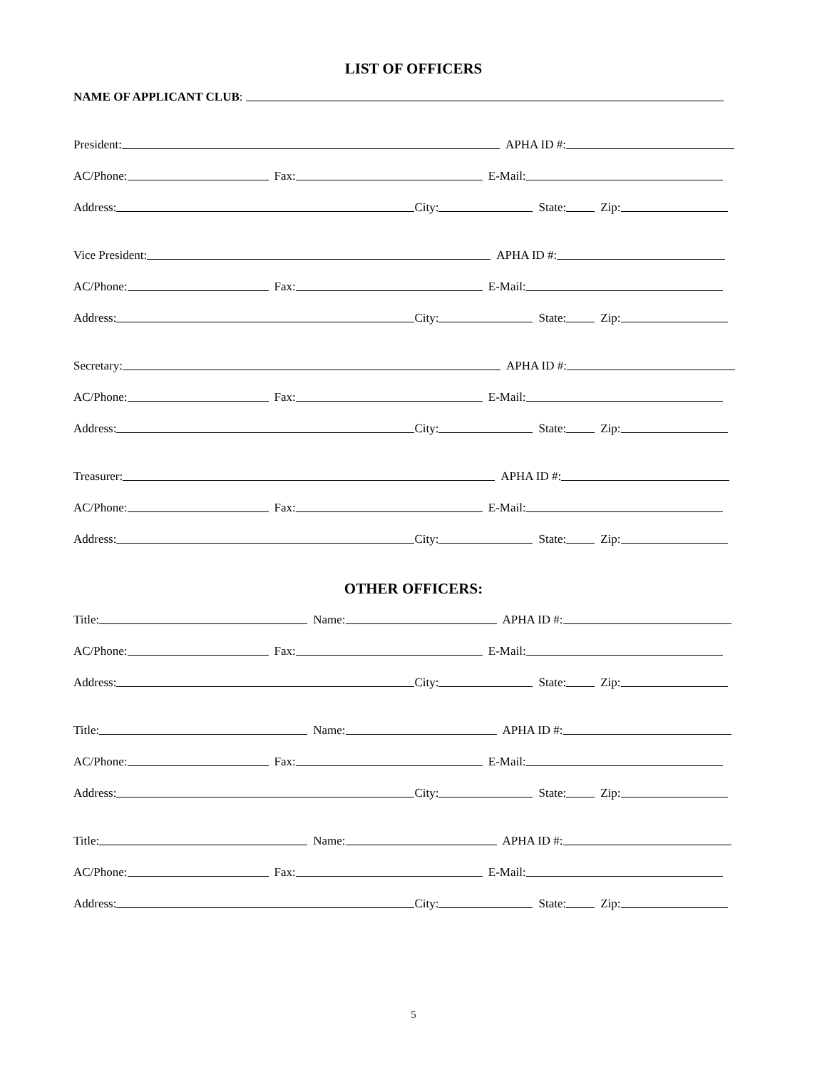LIST OF OFFICERS
NAME OF APPLICANT CLUB:
President: APHA ID #:
AC/Phone: Fax: E-Mail:
Address: City: State: Zip:
Vice President: APHA ID #:
AC/Phone: Fax: E-Mail:
Address: City: State: Zip:
Secretary: APHA ID #:
AC/Phone: Fax: E-Mail:
Address: City: State: Zip:
Treasurer: APHA ID #:
AC/Phone: Fax: E-Mail:
Address: City: State: Zip:
OTHER OFFICERS:
Title: Name: APHA ID #:
AC/Phone: Fax: E-Mail:
Address: City: State: Zip:
Title: Name: APHA ID #:
AC/Phone: Fax: E-Mail:
Address: City: State: Zip:
Title: Name: APHA ID #:
AC/Phone: Fax: E-Mail:
Address: City: State: Zip:
5